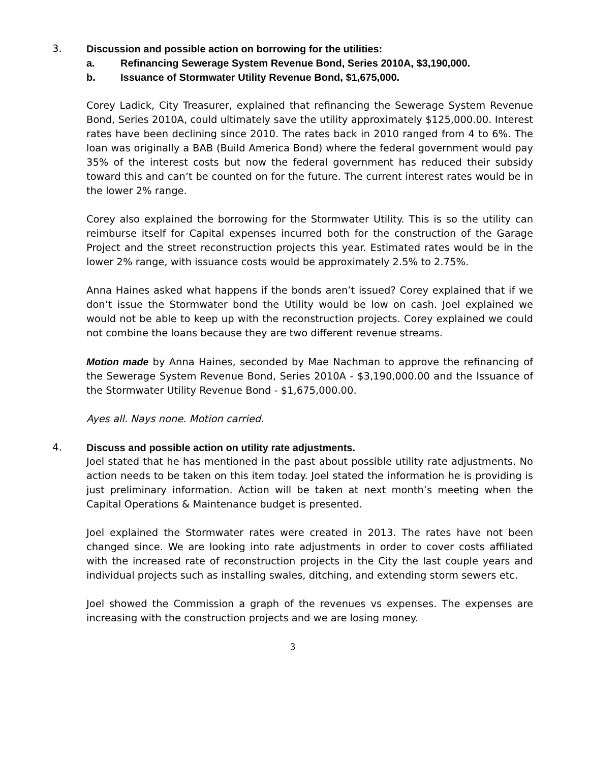3. Discussion and possible action on borrowing for the utilities:
a. Refinancing Sewerage System Revenue Bond, Series 2010A, $3,190,000.
b. Issuance of Stormwater Utility Revenue Bond, $1,675,000.
Corey Ladick, City Treasurer, explained that refinancing the Sewerage System Revenue Bond, Series 2010A, could ultimately save the utility approximately $125,000.00. Interest rates have been declining since 2010. The rates back in 2010 ranged from 4 to 6%. The loan was originally a BAB (Build America Bond) where the federal government would pay 35% of the interest costs but now the federal government has reduced their subsidy toward this and can’t be counted on for the future. The current interest rates would be in the lower 2% range.
Corey also explained the borrowing for the Stormwater Utility. This is so the utility can reimburse itself for Capital expenses incurred both for the construction of the Garage Project and the street reconstruction projects this year. Estimated rates would be in the lower 2% range, with issuance costs would be approximately 2.5% to 2.75%.
Anna Haines asked what happens if the bonds aren’t issued? Corey explained that if we don’t issue the Stormwater bond the Utility would be low on cash. Joel explained we would not be able to keep up with the reconstruction projects. Corey explained we could not combine the loans because they are two different revenue streams.
Motion made by Anna Haines, seconded by Mae Nachman to approve the refinancing of the Sewerage System Revenue Bond, Series 2010A - $3,190,000.00 and the Issuance of the Stormwater Utility Revenue Bond - $1,675,000.00.
Ayes all. Nays none. Motion carried.
4. Discuss and possible action on utility rate adjustments.
Joel stated that he has mentioned in the past about possible utility rate adjustments. No action needs to be taken on this item today. Joel stated the information he is providing is just preliminary information. Action will be taken at next month’s meeting when the Capital Operations & Maintenance budget is presented.
Joel explained the Stormwater rates were created in 2013. The rates have not been changed since. We are looking into rate adjustments in order to cover costs affiliated with the increased rate of reconstruction projects in the City the last couple years and individual projects such as installing swales, ditching, and extending storm sewers etc.
Joel showed the Commission a graph of the revenues vs expenses. The expenses are increasing with the construction projects and we are losing money.
3